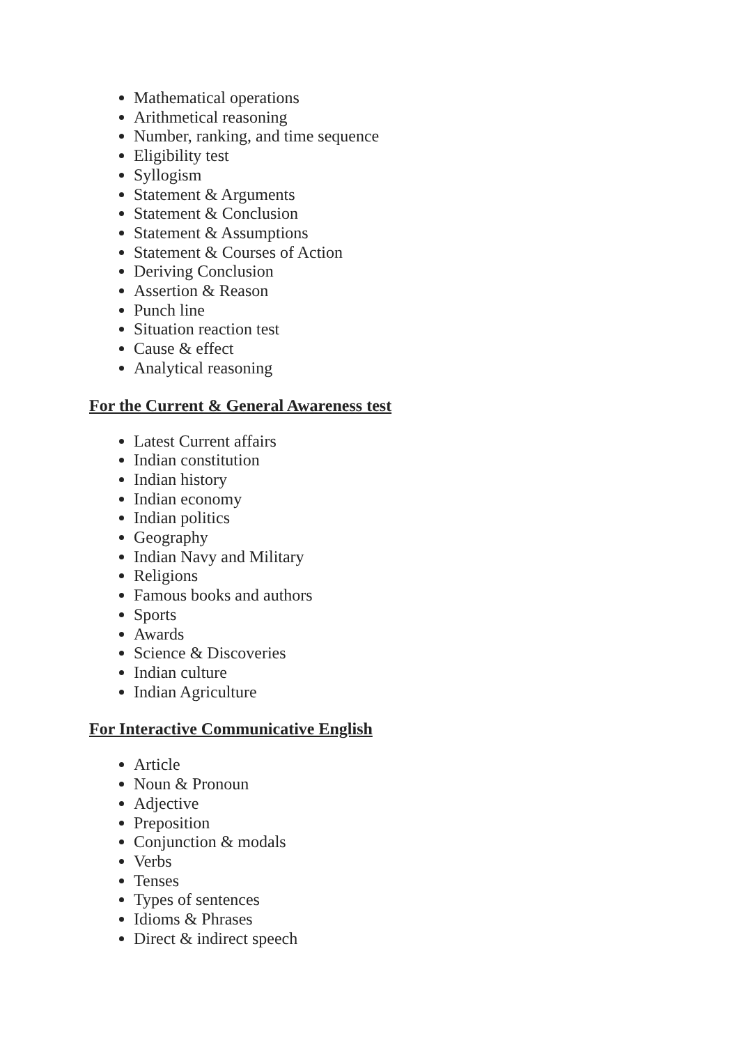Mathematical operations
Arithmetical reasoning
Number, ranking, and time sequence
Eligibility test
Syllogism
Statement & Arguments
Statement & Conclusion
Statement & Assumptions
Statement & Courses of Action
Deriving Conclusion
Assertion & Reason
Punch line
Situation reaction test
Cause & effect
Analytical reasoning
For the Current & General Awareness test
Latest Current affairs
Indian constitution
Indian history
Indian economy
Indian politics
Geography
Indian Navy and Military
Religions
Famous books and authors
Sports
Awards
Science & Discoveries
Indian culture
Indian Agriculture
For Interactive Communicative English
Article
Noun & Pronoun
Adjective
Preposition
Conjunction & modals
Verbs
Tenses
Types of sentences
Idioms & Phrases
Direct & indirect speech